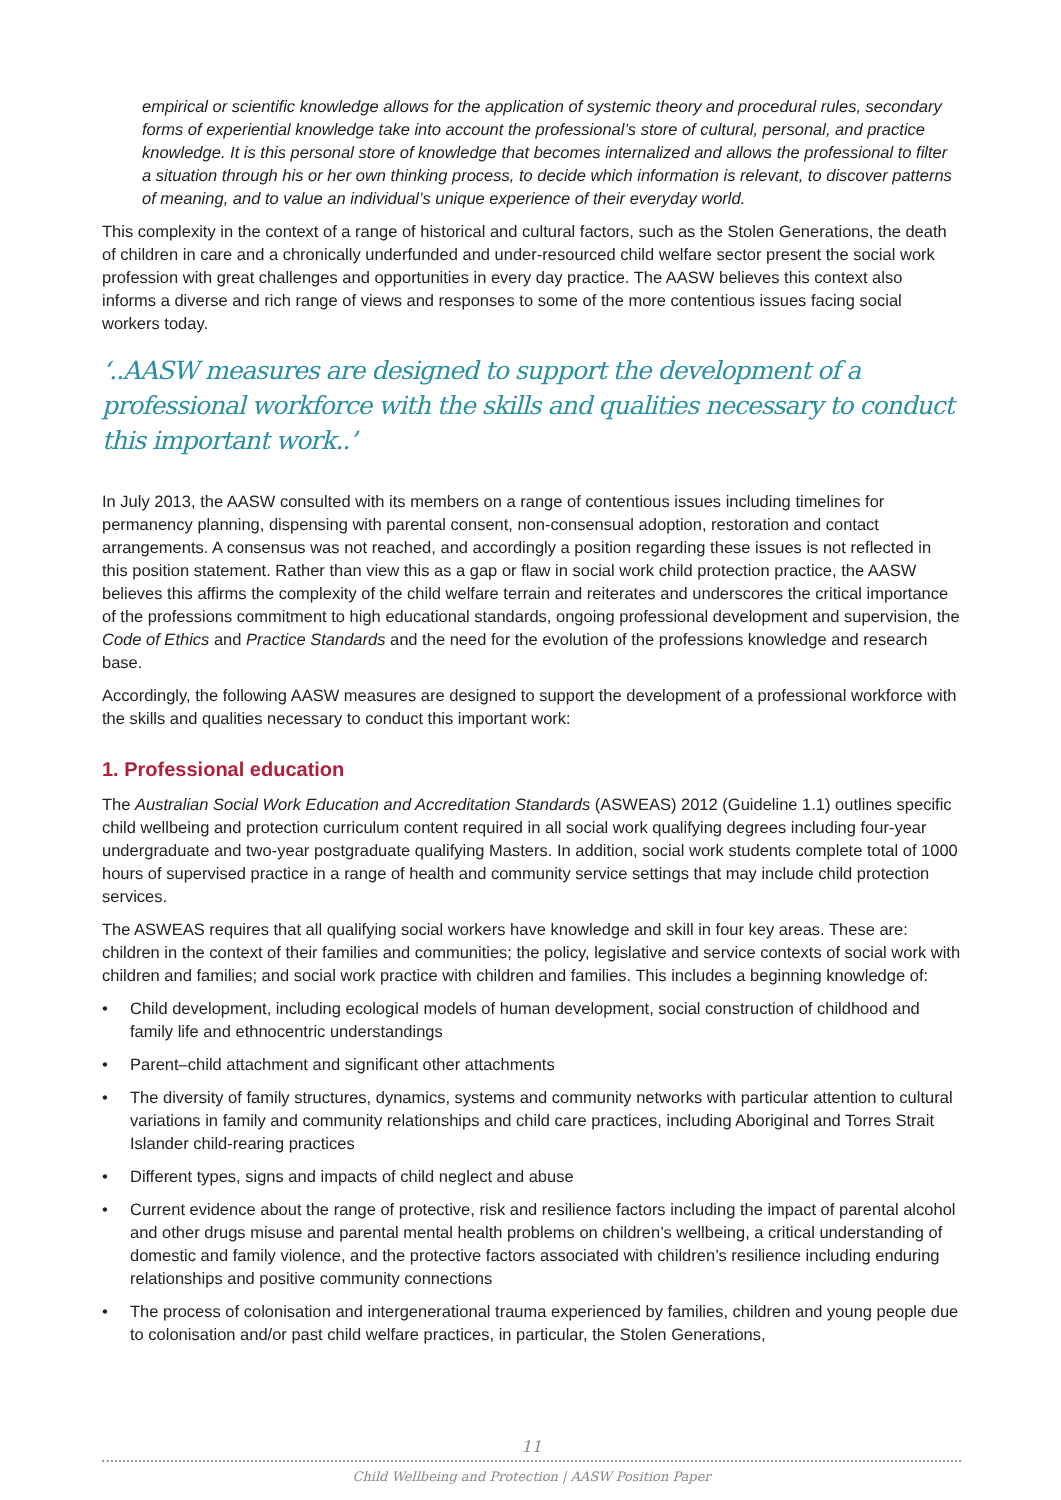empirical or scientific knowledge allows for the application of systemic theory and procedural rules, secondary forms of experiential knowledge take into account the professional’s store of cultural, personal, and practice knowledge. It is this personal store of knowledge that becomes internalized and allows the professional to filter a situation through his or her own thinking process, to decide which information is relevant, to discover patterns of meaning, and to value an individual’s unique experience of their everyday world.
This complexity in the context of a range of historical and cultural factors, such as the Stolen Generations, the death of children in care and a chronically underfunded and under-resourced child welfare sector present the social work profession with great challenges and opportunities in every day practice. The AASW believes this context also informs a diverse and rich range of views and responses to some of the more contentious issues facing social workers today.
‘..AASW measures are designed to support the development of a professional workforce with the skills and qualities necessary to conduct this important work..’
In July 2013, the AASW consulted with its members on a range of contentious issues including timelines for permanency planning, dispensing with parental consent, non-consensual adoption, restoration and contact arrangements. A consensus was not reached, and accordingly a position regarding these issues is not reflected in this position statement. Rather than view this as a gap or flaw in social work child protection practice, the AASW believes this affirms the complexity of the child welfare terrain and reiterates and underscores the critical importance of the professions commitment to high educational standards, ongoing professional development and supervision, the Code of Ethics and Practice Standards and the need for the evolution of the professions knowledge and research base.
Accordingly, the following AASW measures are designed to support the development of a professional workforce with the skills and qualities necessary to conduct this important work:
1. Professional education
The Australian Social Work Education and Accreditation Standards (ASWEAS) 2012 (Guideline 1.1) outlines specific child wellbeing and protection curriculum content required in all social work qualifying degrees including four-year undergraduate and two-year postgraduate qualifying Masters. In addition, social work students complete total of 1000 hours of supervised practice in a range of health and community service settings that may include child protection services.
The ASWEAS requires that all qualifying social workers have knowledge and skill in four key areas. These are: children in the context of their families and communities; the policy, legislative and service contexts of social work with children and families; and social work practice with children and families. This includes a beginning knowledge of:
• Child development, including ecological models of human development, social construction of childhood and family life and ethnocentric understandings
• Parent–child attachment and significant other attachments
• The diversity of family structures, dynamics, systems and community networks with particular attention to cultural variations in family and community relationships and child care practices, including Aboriginal and Torres Strait Islander child-rearing practices
• Different types, signs and impacts of child neglect and abuse
• Current evidence about the range of protective, risk and resilience factors including the impact of parental alcohol and other drugs misuse and parental mental health problems on children’s wellbeing, a critical understanding of domestic and family violence, and the protective factors associated with children’s resilience including enduring relationships and positive community connections
• The process of colonisation and intergenerational trauma experienced by families, children and young people due to colonisation and/or past child welfare practices, in particular, the Stolen Generations,
11
Child Wellbeing and Protection | AASW Position Paper